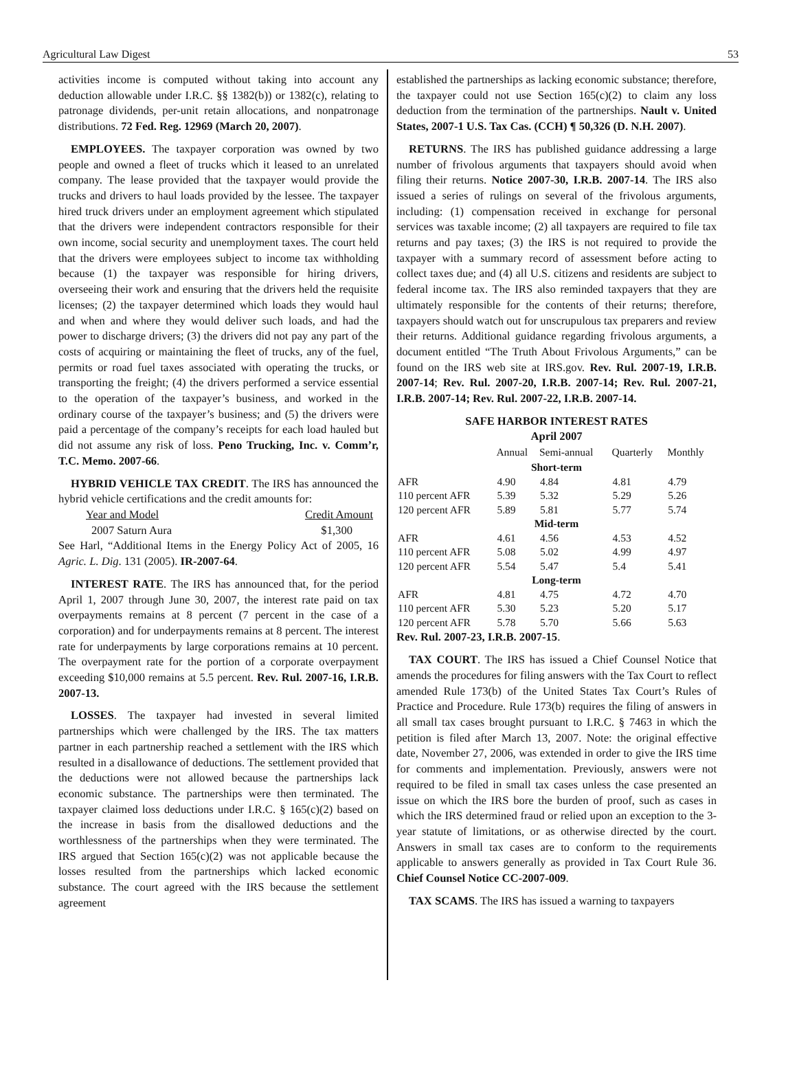Agricultural Law Digest 53
activities income is computed without taking into account any deduction allowable under I.R.C. §§ 1382(b)) or 1382(c), relating to patronage dividends, per-unit retain allocations, and nonpatronage distributions. 72 Fed. Reg. 12969 (March 20, 2007).
EMPLOYEES. The taxpayer corporation was owned by two people and owned a fleet of trucks which it leased to an unrelated company. The lease provided that the taxpayer would provide the trucks and drivers to haul loads provided by the lessee. The taxpayer hired truck drivers under an employment agreement which stipulated that the drivers were independent contractors responsible for their own income, social security and unemployment taxes. The court held that the drivers were employees subject to income tax withholding because (1) the taxpayer was responsible for hiring drivers, overseeing their work and ensuring that the drivers held the requisite licenses; (2) the taxpayer determined which loads they would haul and when and where they would deliver such loads, and had the power to discharge drivers; (3) the drivers did not pay any part of the costs of acquiring or maintaining the fleet of trucks, any of the fuel, permits or road fuel taxes associated with operating the trucks, or transporting the freight; (4) the drivers performed a service essential to the operation of the taxpayer’s business, and worked in the ordinary course of the taxpayer’s business; and (5) the drivers were paid a percentage of the company’s receipts for each load hauled but did not assume any risk of loss. Peno Trucking, Inc. v. Comm’r, T.C. Memo. 2007-66.
HYBRID VEHICLE TAX CREDIT. The IRS has announced the hybrid vehicle certifications and the credit amounts for:
Year and Model Credit Amount
2007 Saturn Aura $1,300
See Harl, “Additional Items in the Energy Policy Act of 2005, 16 Agric. L. Dig. 131 (2005). IR-2007-64.
INTEREST RATE. The IRS has announced that, for the period April 1, 2007 through June 30, 2007, the interest rate paid on tax overpayments remains at 8 percent (7 percent in the case of a corporation) and for underpayments remains at 8 percent. The interest rate for underpayments by large corporations remains at 10 percent. The overpayment rate for the portion of a corporate overpayment exceeding $10,000 remains at 5.5 percent. Rev. Rul. 2007-16, I.R.B. 2007-13.
LOSSES. The taxpayer had invested in several limited partnerships which were challenged by the IRS. The tax matters partner in each partnership reached a settlement with the IRS which resulted in a disallowance of deductions. The settlement provided that the deductions were not allowed because the partnerships lack economic substance. The partnerships were then terminated. The taxpayer claimed loss deductions under I.R.C. § 165(c)(2) based on the increase in basis from the disallowed deductions and the worthlessness of the partnerships when they were terminated. The IRS argued that Section 165(c)(2) was not applicable because the losses resulted from the partnerships which lacked economic substance. The court agreed with the IRS because the settlement agreement
established the partnerships as lacking economic substance; therefore, the taxpayer could not use Section 165(c)(2) to claim any loss deduction from the termination of the partnerships. Nault v. United States, 2007-1 U.S. Tax Cas. (CCH) ¶ 50,326 (D. N.H. 2007).
RETURNS. The IRS has published guidance addressing a large number of frivolous arguments that taxpayers should avoid when filing their returns. Notice 2007-30, I.R.B. 2007-14. The IRS also issued a series of rulings on several of the frivolous arguments, including: (1) compensation received in exchange for personal services was taxable income; (2) all taxpayers are required to file tax returns and pay taxes; (3) the IRS is not required to provide the taxpayer with a summary record of assessment before acting to collect taxes due; and (4) all U.S. citizens and residents are subject to federal income tax. The IRS also reminded taxpayers that they are ultimately responsible for the contents of their returns; therefore, taxpayers should watch out for unscrupulous tax preparers and review their returns. Additional guidance regarding frivolous arguments, a document entitled “The Truth About Frivolous Arguments,” can be found on the IRS web site at IRS.gov. Rev. Rul. 2007-19, I.R.B. 2007-14; Rev. Rul. 2007-20, I.R.B. 2007-14; Rev. Rul. 2007-21, I.R.B. 2007-14; Rev. Rul. 2007-22, I.R.B. 2007-14.
SAFE HARBOR INTEREST RATES
April 2007
| | Annual | Semi-annual | Quarterly | Monthly |
| --- | --- | --- | --- | --- |
| Short-term | | | | |
| AFR | 4.90 | 4.84 | 4.81 | 4.79 |
| 110 percent AFR | 5.39 | 5.32 | 5.29 | 5.26 |
| 120 percent AFR | 5.89 | 5.81 | 5.77 | 5.74 |
| Mid-term | | | | |
| AFR | 4.61 | 4.56 | 4.53 | 4.52 |
| 110 percent AFR | 5.08 | 5.02 | 4.99 | 4.97 |
| 120 percent AFR | 5.54 | 5.47 | 5.4 | 5.41 |
| Long-term | | | | |
| AFR | 4.81 | 4.75 | 4.72 | 4.70 |
| 110 percent AFR | 5.30 | 5.23 | 5.20 | 5.17 |
| 120 percent AFR | 5.78 | 5.70 | 5.66 | 5.63 |
Rev. Rul. 2007-23, I.R.B. 2007-15.
TAX COURT. The IRS has issued a Chief Counsel Notice that amends the procedures for filing answers with the Tax Court to reflect amended Rule 173(b) of the United States Tax Court’s Rules of Practice and Procedure. Rule 173(b) requires the filing of answers in all small tax cases brought pursuant to I.R.C. § 7463 in which the petition is filed after March 13, 2007. Note: the original effective date, November 27, 2006, was extended in order to give the IRS time for comments and implementation. Previously, answers were not required to be filed in small tax cases unless the case presented an issue on which the IRS bore the burden of proof, such as cases in which the IRS determined fraud or relied upon an exception to the 3-year statute of limitations, or as otherwise directed by the court. Answers in small tax cases are to conform to the requirements applicable to answers generally as provided in Tax Court Rule 36. Chief Counsel Notice CC-2007-009.
TAX SCAMS. The IRS has issued a warning to taxpayers